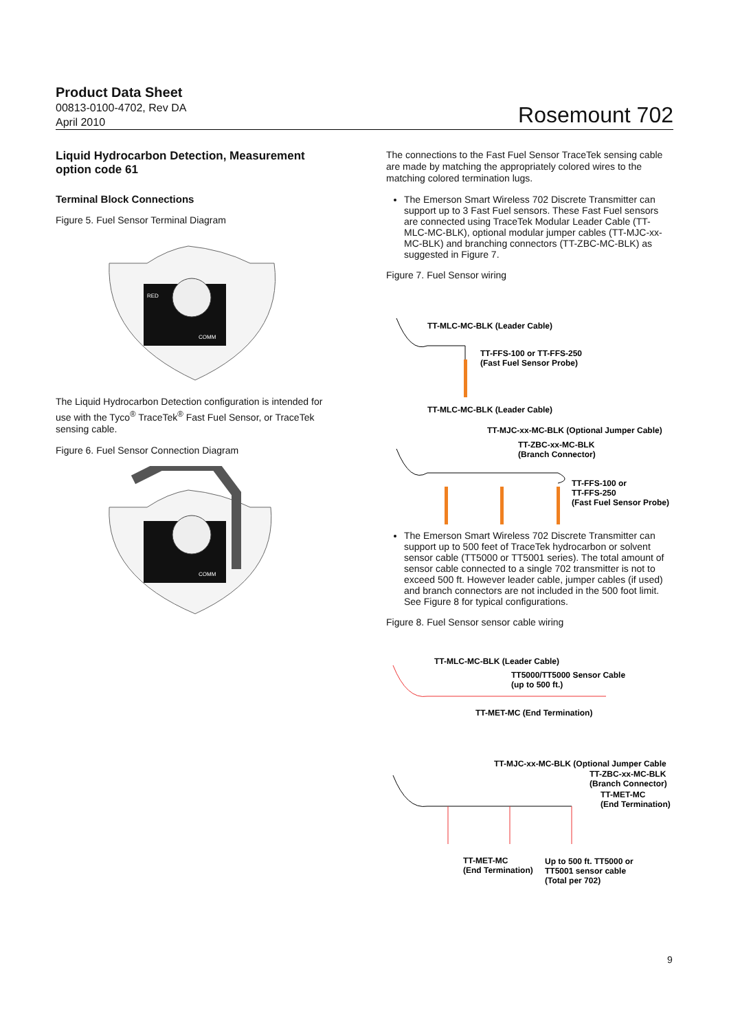Product Data Sheet
00813-0100-4702, Rev DA
April 2010
Rosemount 702
Liquid Hydrocarbon Detection, Measurement option code 61
Terminal Block Connections
Figure 5. Fuel Sensor Terminal Diagram
RED
COMM
The Liquid Hydrocarbon Detection configuration is intended for use with the Tyco<sup>®</sup> TraceTek<sup>®</sup> Fast Fuel Sensor, or TraceTek sensing cable.
Figure 6. Fuel Sensor Connection Diagram
COMM
The connections to the Fast Fuel Sensor TraceTek sensing cable are made by matching the appropriately colored wires to the matching colored termination lugs.
The Emerson Smart Wireless 702 Discrete Transmitter can support up to 3 Fast Fuel sensors. These Fast Fuel sensors are connected using TraceTek Modular Leader Cable (TT-MLC-MC-BLK), optional modular jumper cables (TT-MJC-xx-MC-BLK) and branching connectors (TT-ZBC-MC-BLK) as suggested in Figure 7.
Figure 7. Fuel Sensor wiring
TT-MLC-MC-BLK (Leader Cable)
TT-FFS-100 or TT-FFS-250
(Fast Fuel Sensor Probe)
TT-MLC-MC-BLK (Leader Cable)
TT-MJC-xx-MC-BLK (Optional Jumper Cable)
TT-ZBC-xx-MC-BLK
(Branch Connector)
TT-FFS-100 or
TT-FFS-250
(Fast Fuel Sensor Probe)
The Emerson Smart Wireless 702 Discrete Transmitter can support up to 500 feet of TraceTek hydrocarbon or solvent sensor cable (TT5000 or TT5001 series). The total amount of sensor cable connected to a single 702 transmitter is not to exceed 500 ft. However leader cable, jumper cables (if used) and branch connectors are not included in the 500 foot limit. See Figure 8 for typical configurations.
Figure 8. Fuel Sensor sensor cable wiring
TT-MLC-MC-BLK (Leader Cable)
TT5000/TT5000 Sensor Cable
(up to 500 ft.)
TT-MET-MC (End Termination)
TT-MJC-xx-MC-BLK (Optional Jumper Cable
TT-ZBC-xx-MC-BLK
(Branch Connector)
TT-MET-MC
(End Termination)
TT-MET-MC
(End Termination)
Up to 500 ft. TT5000 or
TT5001 sensor cable
(Total per 702)
9